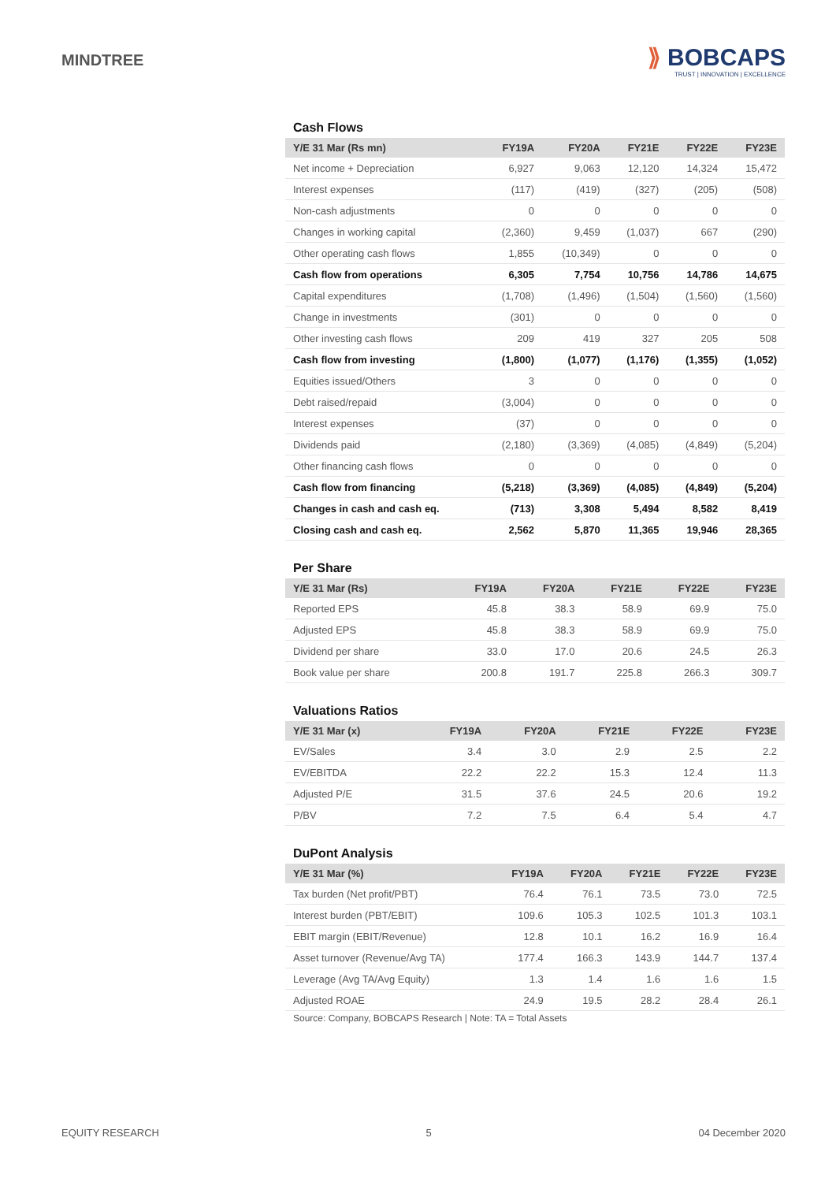MINDTREE
⟫ BOBCAPS
TRUST | INNOVATION | EXCELLENCE
Cash Flows
| Y/E 31 Mar (Rs mn) | FY19A | FY20A | FY21E | FY22E | FY23E |
| --- | --- | --- | --- | --- | --- |
| Net income + Depreciation | 6,927 | 9,063 | 12,120 | 14,324 | 15,472 |
| Interest expenses | (117) | (419) | (327) | (205) | (508) |
| Non-cash adjustments | 0 | 0 | 0 | 0 | 0 |
| Changes in working capital | (2,360) | 9,459 | (1,037) | 667 | (290) |
| Other operating cash flows | 1,855 | (10,349) | 0 | 0 | 0 |
| Cash flow from operations | 6,305 | 7,754 | 10,756 | 14,786 | 14,675 |
| Capital expenditures | (1,708) | (1,496) | (1,504) | (1,560) | (1,560) |
| Change in investments | (301) | 0 | 0 | 0 | 0 |
| Other investing cash flows | 209 | 419 | 327 | 205 | 508 |
| Cash flow from investing | (1,800) | (1,077) | (1,176) | (1,355) | (1,052) |
| Equities issued/Others | 3 | 0 | 0 | 0 | 0 |
| Debt raised/repaid | (3,004) | 0 | 0 | 0 | 0 |
| Interest expenses | (37) | 0 | 0 | 0 | 0 |
| Dividends paid | (2,180) | (3,369) | (4,085) | (4,849) | (5,204) |
| Other financing cash flows | 0 | 0 | 0 | 0 | 0 |
| Cash flow from financing | (5,218) | (3,369) | (4,085) | (4,849) | (5,204) |
| Changes in cash and cash eq. | (713) | 3,308 | 5,494 | 8,582 | 8,419 |
| Closing cash and cash eq. | 2,562 | 5,870 | 11,365 | 19,946 | 28,365 |
Per Share
| Y/E 31 Mar (Rs) | FY19A | FY20A | FY21E | FY22E | FY23E |
| --- | --- | --- | --- | --- | --- |
| Reported EPS | 45.8 | 38.3 | 58.9 | 69.9 | 75.0 |
| Adjusted EPS | 45.8 | 38.3 | 58.9 | 69.9 | 75.0 |
| Dividend per share | 33.0 | 17.0 | 20.6 | 24.5 | 26.3 |
| Book value per share | 200.8 | 191.7 | 225.8 | 266.3 | 309.7 |
Valuations Ratios
| Y/E 31 Mar (x) | FY19A | FY20A | FY21E | FY22E | FY23E |
| --- | --- | --- | --- | --- | --- |
| EV/Sales | 3.4 | 3.0 | 2.9 | 2.5 | 2.2 |
| EV/EBITDA | 22.2 | 22.2 | 15.3 | 12.4 | 11.3 |
| Adjusted P/E | 31.5 | 37.6 | 24.5 | 20.6 | 19.2 |
| P/BV | 7.2 | 7.5 | 6.4 | 5.4 | 4.7 |
DuPont Analysis
| Y/E 31 Mar (%) | FY19A | FY20A | FY21E | FY22E | FY23E |
| --- | --- | --- | --- | --- | --- |
| Tax burden (Net profit/PBT) | 76.4 | 76.1 | 73.5 | 73.0 | 72.5 |
| Interest burden (PBT/EBIT) | 109.6 | 105.3 | 102.5 | 101.3 | 103.1 |
| EBIT margin (EBIT/Revenue) | 12.8 | 10.1 | 16.2 | 16.9 | 16.4 |
| Asset turnover (Revenue/Avg TA) | 177.4 | 166.3 | 143.9 | 144.7 | 137.4 |
| Leverage (Avg TA/Avg Equity) | 1.3 | 1.4 | 1.6 | 1.6 | 1.5 |
| Adjusted ROAE | 24.9 | 19.5 | 28.2 | 28.4 | 26.1 |
Source: Company, BOBCAPS Research | Note: TA = Total Assets
EQUITY RESEARCH 5 04 December 2020